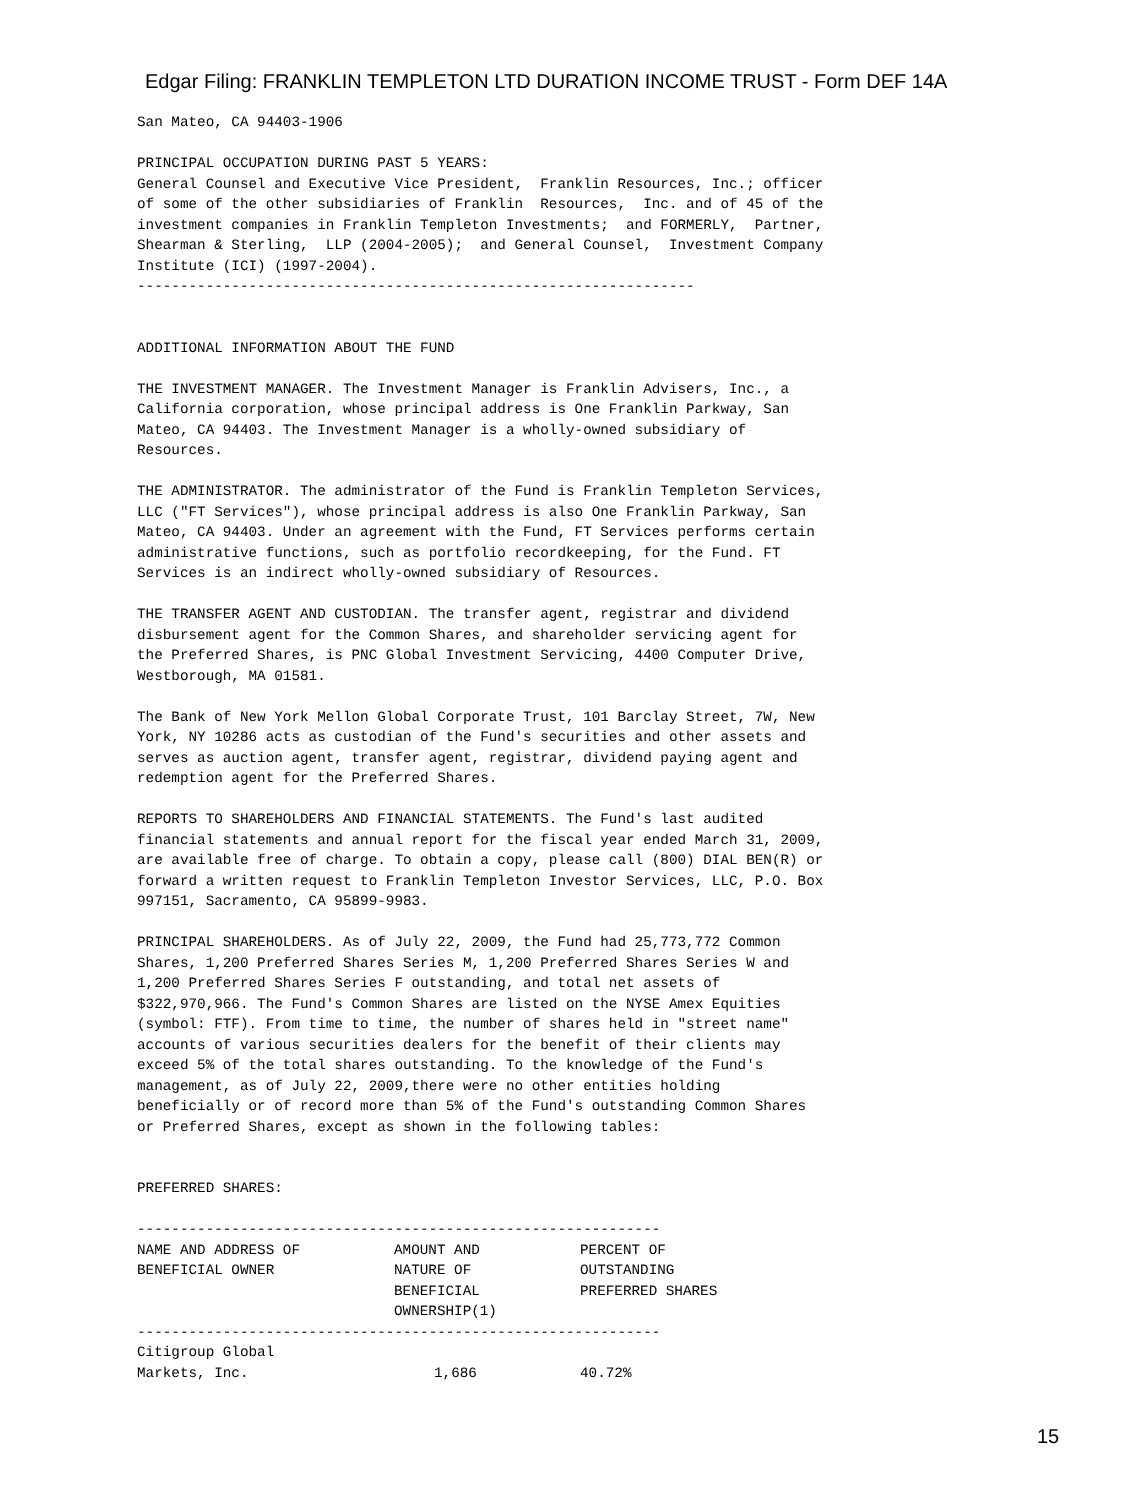Edgar Filing: FRANKLIN TEMPLETON LTD DURATION INCOME TRUST - Form DEF 14A
San Mateo, CA 94403-1906 PRINCIPAL OCCUPATION DURING PAST 5 YEARS: General Counsel and Executive Vice President, Franklin Resources, Inc.; officer of some of the other subsidiaries of Franklin Resources, Inc. and of 45 of the investment companies in Franklin Templeton Investments; and FORMERLY, Partner, Shearman & Sterling, LLP (2004-2005); and General Counsel, Investment Company Institute (ICI) (1997-2004). ----------------------------------------------------------------- ADDITIONAL INFORMATION ABOUT THE FUND THE INVESTMENT MANAGER. The Investment Manager is Franklin Advisers, Inc., a California corporation, whose principal address is One Franklin Parkway, San Mateo, CA 94403. The Investment Manager is a wholly-owned subsidiary of Resources. THE ADMINISTRATOR. The administrator of the Fund is Franklin Templeton Services, LLC ("FT Services"), whose principal address is also One Franklin Parkway, San Mateo, CA 94403. Under an agreement with the Fund, FT Services performs certain administrative functions, such as portfolio recordkeeping, for the Fund. FT Services is an indirect wholly-owned subsidiary of Resources. THE TRANSFER AGENT AND CUSTODIAN. The transfer agent, registrar and dividend disbursement agent for the Common Shares, and shareholder servicing agent for the Preferred Shares, is PNC Global Investment Servicing, 4400 Computer Drive, Westborough, MA 01581. The Bank of New York Mellon Global Corporate Trust, 101 Barclay Street, 7W, New York, NY 10286 acts as custodian of the Fund's securities and other assets and serves as auction agent, transfer agent, registrar, dividend paying agent and redemption agent for the Preferred Shares. REPORTS TO SHAREHOLDERS AND FINANCIAL STATEMENTS. The Fund's last audited financial statements and annual report for the fiscal year ended March 31, 2009, are available free of charge. To obtain a copy, please call (800) DIAL BEN(R) or forward a written request to Franklin Templeton Investor Services, LLC, P.O. Box 997151, Sacramento, CA 95899-9983. PRINCIPAL SHAREHOLDERS. As of July 22, 2009, the Fund had 25,773,772 Common Shares, 1,200 Preferred Shares Series M, 1,200 Preferred Shares Series W and 1,200 Preferred Shares Series F outstanding, and total net assets of $322,970,966. The Fund's Common Shares are listed on the NYSE Amex Equities (symbol: FTF). From time to time, the number of shares held in "street name" accounts of various securities dealers for the benefit of their clients may exceed 5% of the total shares outstanding. To the knowledge of the Fund's management, as of July 22, 2009,there were no other entities holding beneficially or of record more than 5% of the Fund's outstanding Common Shares or Preferred Shares, except as shown in the following tables: PREFERRED SHARES: -------------------------------------------------------------
| NAME AND ADDRESS OF BENEFICIAL OWNER | AMOUNT AND NATURE OF BENEFICIAL OWNERSHIP(1) | PERCENT OF OUTSTANDING PREFERRED SHARES |
| --- | --- | --- |
| ------------------------------------------------------------- | | |
| Citigroup Global Markets, Inc. | 1,686 | 40.72% |
15